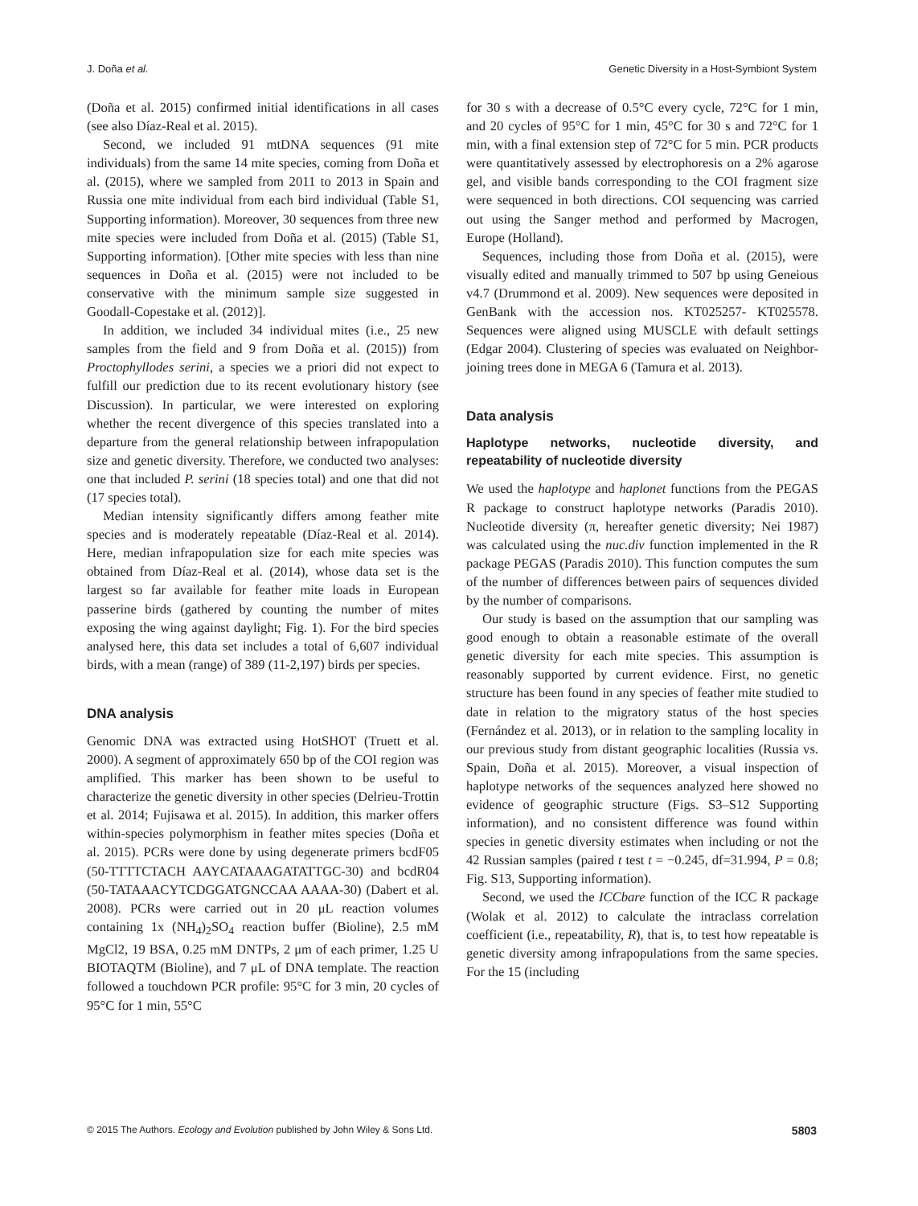J. Doña et al. Genetic Diversity in a Host-Symbiont System
(Doña et al. 2015) confirmed initial identifications in all cases (see also Díaz-Real et al. 2015).
Second, we included 91 mtDNA sequences (91 mite individuals) from the same 14 mite species, coming from Doña et al. (2015), where we sampled from 2011 to 2013 in Spain and Russia one mite individual from each bird individual (Table S1, Supporting information). Moreover, 30 sequences from three new mite species were included from Doña et al. (2015) (Table S1, Supporting information). [Other mite species with less than nine sequences in Doña et al. (2015) were not included to be conservative with the minimum sample size suggested in Goodall-Copestake et al. (2012)].
In addition, we included 34 individual mites (i.e., 25 new samples from the field and 9 from Doña et al. (2015)) from Proctophyllodes serini, a species we a priori did not expect to fulfill our prediction due to its recent evolutionary history (see Discussion). In particular, we were interested on exploring whether the recent divergence of this species translated into a departure from the general relationship between infrapopulation size and genetic diversity. Therefore, we conducted two analyses: one that included P. serini (18 species total) and one that did not (17 species total).
Median intensity significantly differs among feather mite species and is moderately repeatable (Díaz-Real et al. 2014). Here, median infrapopulation size for each mite species was obtained from Díaz-Real et al. (2014), whose data set is the largest so far available for feather mite loads in European passerine birds (gathered by counting the number of mites exposing the wing against daylight; Fig. 1). For the bird species analysed here, this data set includes a total of 6,607 individual birds, with a mean (range) of 389 (11-2,197) birds per species.
DNA analysis
Genomic DNA was extracted using HotSHOT (Truett et al. 2000). A segment of approximately 650 bp of the COI region was amplified. This marker has been shown to be useful to characterize the genetic diversity in other species (Delrieu-Trottin et al. 2014; Fujisawa et al. 2015). In addition, this marker offers within-species polymorphism in feather mites species (Doña et al. 2015). PCRs were done by using degenerate primers bcdF05 (50-TTTTCTACH AAYCATAAAGATATTGC-30) and bcdR04 (50-TATAAACYTCDGGATGNCCAA AAAA-30) (Dabert et al. 2008). PCRs were carried out in 20 μL reaction volumes containing 1x (NH<sub>4</sub>)<sub>2</sub>SO<sub>4</sub> reaction buffer (Bioline), 2.5 mM MgCl2, 19 BSA, 0.25 mM DNTPs, 2 μm of each primer, 1.25 U BIOTAQTM (Bioline), and 7 μL of DNA template. The reaction followed a touchdown PCR profile: 95°C for 3 min, 20 cycles of 95°C for 1 min, 55°C
for 30 s with a decrease of 0.5°C every cycle, 72°C for 1 min, and 20 cycles of 95°C for 1 min, 45°C for 30 s and 72°C for 1 min, with a final extension step of 72°C for 5 min. PCR products were quantitatively assessed by electrophoresis on a 2% agarose gel, and visible bands corresponding to the COI fragment size were sequenced in both directions. COI sequencing was carried out using the Sanger method and performed by Macrogen, Europe (Holland).
Sequences, including those from Doña et al. (2015), were visually edited and manually trimmed to 507 bp using Geneious v4.7 (Drummond et al. 2009). New sequences were deposited in GenBank with the accession nos. KT025257- KT025578. Sequences were aligned using MUSCLE with default settings (Edgar 2004). Clustering of species was evaluated on Neighbor-joining trees done in MEGA 6 (Tamura et al. 2013).
Data analysis
Haplotype networks, nucleotide diversity, and repeatability of nucleotide diversity
We used the haplotype and haplonet functions from the PEGAS R package to construct haplotype networks (Paradis 2010). Nucleotide diversity (π, hereafter genetic diversity; Nei 1987) was calculated using the nuc.div function implemented in the R package PEGAS (Paradis 2010). This function computes the sum of the number of differences between pairs of sequences divided by the number of comparisons.
Our study is based on the assumption that our sampling was good enough to obtain a reasonable estimate of the overall genetic diversity for each mite species. This assumption is reasonably supported by current evidence. First, no genetic structure has been found in any species of feather mite studied to date in relation to the migratory status of the host species (Fernández et al. 2013), or in relation to the sampling locality in our previous study from distant geographic localities (Russia vs. Spain, Doña et al. 2015). Moreover, a visual inspection of haplotype networks of the sequences analyzed here showed no evidence of geographic structure (Figs. S3–S12 Supporting information), and no consistent difference was found within species in genetic diversity estimates when including or not the 42 Russian samples (paired t test t = −0.245, df=31.994, P = 0.8; Fig. S13, Supporting information).
Second, we used the ICCbare function of the ICC R package (Wolak et al. 2012) to calculate the intraclass correlation coefficient (i.e., repeatability, R), that is, to test how repeatable is genetic diversity among infrapopulations from the same species. For the 15 (including
© 2015 The Authors. Ecology and Evolution published by John Wiley & Sons Ltd. 5803